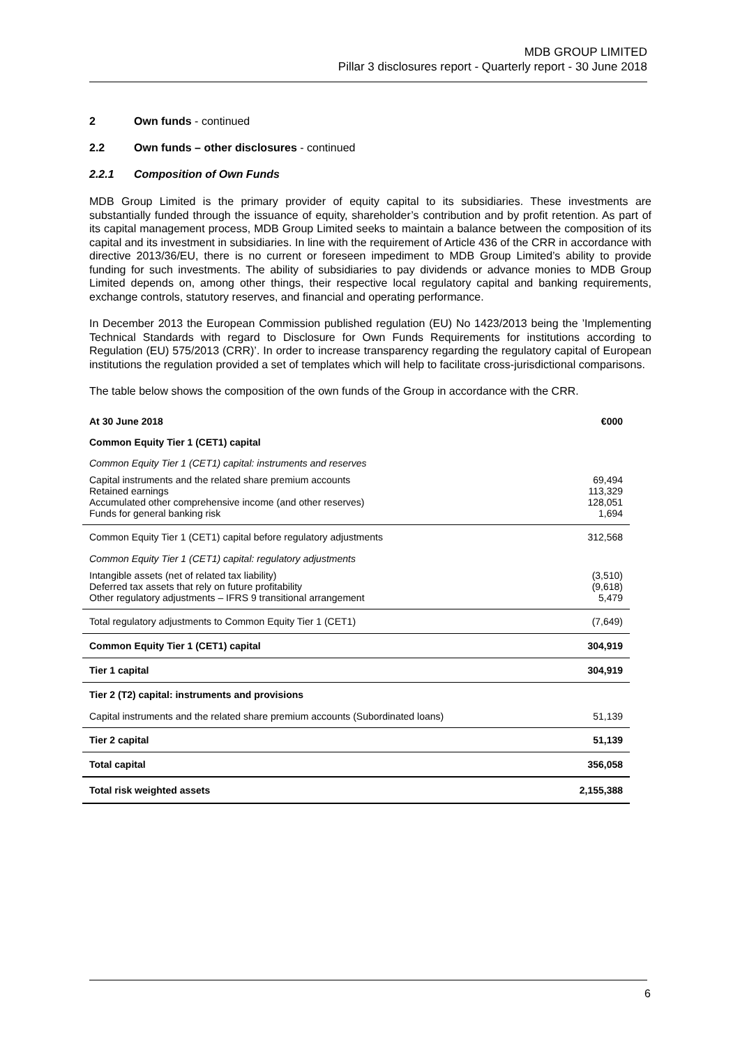MDB GROUP LIMITED
Pillar 3 disclosures report - Quarterly report - 30 June 2018
2 Own funds - continued
2.2 Own funds – other disclosures - continued
2.2.1 Composition of Own Funds
MDB Group Limited is the primary provider of equity capital to its subsidiaries. These investments are substantially funded through the issuance of equity, shareholder’s contribution and by profit retention. As part of its capital management process, MDB Group Limited seeks to maintain a balance between the composition of its capital and its investment in subsidiaries. In line with the requirement of Article 436 of the CRR in accordance with directive 2013/36/EU, there is no current or foreseen impediment to MDB Group Limited’s ability to provide funding for such investments. The ability of subsidiaries to pay dividends or advance monies to MDB Group Limited depends on, among other things, their respective local regulatory capital and banking requirements, exchange controls, statutory reserves, and financial and operating performance.
In December 2013 the European Commission published regulation (EU) No 1423/2013 being the ’Implementing Technical Standards with regard to Disclosure for Own Funds Requirements for institutions according to Regulation (EU) 575/2013 (CRR)’. In order to increase transparency regarding the regulatory capital of European institutions the regulation provided a set of templates which will help to facilitate cross-jurisdictional comparisons.
The table below shows the composition of the own funds of the Group in accordance with the CRR.
| At 30 June 2018 | €000 |
| Common Equity Tier 1 (CET1) capital | |
| Common Equity Tier 1 (CET1) capital: instruments and reserves | |
| Capital instruments and the related share premium accounts Retained earnings Accumulated other comprehensive income (and other reserves) Funds for general banking risk | 69,494 113,329 128,051 1,694 |
| Common Equity Tier 1 (CET1) capital before regulatory adjustments | 312,568 |
| Common Equity Tier 1 (CET1) capital: regulatory adjustments | |
| Intangible assets (net of related tax liability) Deferred tax assets that rely on future profitability Other regulatory adjustments – IFRS 9 transitional arrangement | (3,510) (9,618) 5,479 |
| Total regulatory adjustments to Common Equity Tier 1 (CET1) | (7,649) |
| Common Equity Tier 1 (CET1) capital | 304,919 |
| Tier 1 capital | 304,919 |
| Tier 2 (T2) capital: instruments and provisions | |
| Capital instruments and the related share premium accounts (Subordinated loans) | 51,139 |
| Tier 2 capital | 51,139 |
| Total capital | 356,058 |
| Total risk weighted assets | 2,155,388 |
6